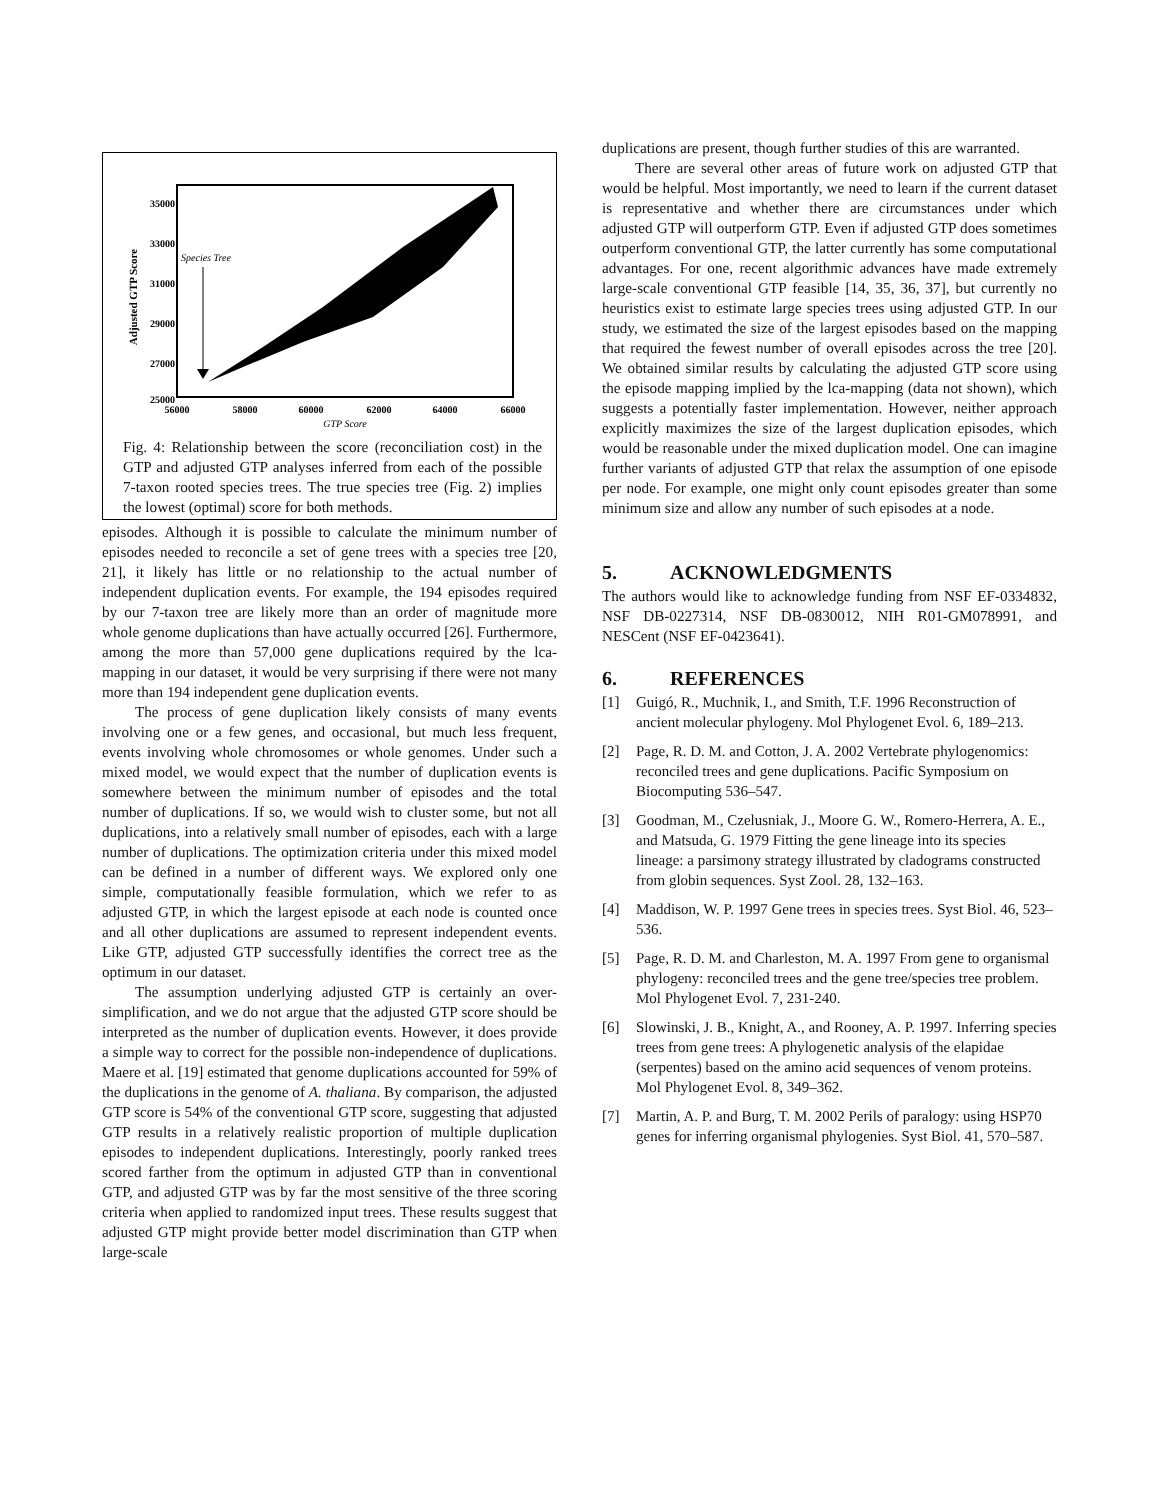Adjusted GTP Score
35000
33000
31000
29000
27000
25000
56000
58000
60000
62000
64000
66000
GTP Score
Species Tree
Fig. 4: Relationship between the score (reconciliation cost) in the GTP and adjusted GTP analyses inferred from each of the possible 7-taxon rooted species trees. The true species tree (Fig. 2) implies the lowest (optimal) score for both methods.
episodes. Although it is possible to calculate the minimum number of episodes needed to reconcile a set of gene trees with a species tree [20, 21], it likely has little or no relationship to the actual number of independent duplication events. For example, the 194 episodes required by our 7-taxon tree are likely more than an order of magnitude more whole genome duplications than have actually occurred [26]. Furthermore, among the more than 57,000 gene duplications required by the lca-mapping in our dataset, it would be very surprising if there were not many more than 194 independent gene duplication events.
The process of gene duplication likely consists of many events involving one or a few genes, and occasional, but much less frequent, events involving whole chromosomes or whole genomes. Under such a mixed model, we would expect that the number of duplication events is somewhere between the minimum number of episodes and the total number of duplications. If so, we would wish to cluster some, but not all duplications, into a relatively small number of episodes, each with a large number of duplications. The optimization criteria under this mixed model can be defined in a number of different ways. We explored only one simple, computationally feasible formulation, which we refer to as adjusted GTP, in which the largest episode at each node is counted once and all other duplications are assumed to represent independent events. Like GTP, adjusted GTP successfully identifies the correct tree as the optimum in our dataset.
The assumption underlying adjusted GTP is certainly an over-simplification, and we do not argue that the adjusted GTP score should be interpreted as the number of duplication events. However, it does provide a simple way to correct for the possible non-independence of duplications. Maere et al. [19] estimated that genome duplications accounted for 59% of the duplications in the genome of A. thaliana. By comparison, the adjusted GTP score is 54% of the conventional GTP score, suggesting that adjusted GTP results in a relatively realistic proportion of multiple duplication episodes to independent duplications. Interestingly, poorly ranked trees scored farther from the optimum in adjusted GTP than in conventional GTP, and adjusted GTP was by far the most sensitive of the three scoring criteria when applied to randomized input trees. These results suggest that adjusted GTP might provide better model discrimination than GTP when large-scale
duplications are present, though further studies of this are warranted.
There are several other areas of future work on adjusted GTP that would be helpful. Most importantly, we need to learn if the current dataset is representative and whether there are circumstances under which adjusted GTP will outperform GTP. Even if adjusted GTP does sometimes outperform conventional GTP, the latter currently has some computational advantages. For one, recent algorithmic advances have made extremely large-scale conventional GTP feasible [14, 35, 36, 37], but currently no heuristics exist to estimate large species trees using adjusted GTP. In our study, we estimated the size of the largest episodes based on the mapping that required the fewest number of overall episodes across the tree [20]. We obtained similar results by calculating the adjusted GTP score using the episode mapping implied by the lca-mapping (data not shown), which suggests a potentially faster implementation. However, neither approach explicitly maximizes the size of the largest duplication episodes, which would be reasonable under the mixed duplication model. One can imagine further variants of adjusted GTP that relax the assumption of one episode per node. For example, one might only count episodes greater than some minimum size and allow any number of such episodes at a node.
5. ACKNOWLEDGMENTS
The authors would like to acknowledge funding from NSF EF-0334832, NSF DB-0227314, NSF DB-0830012, NIH R01-GM078991, and NESCent (NSF EF-0423641).
6. REFERENCES
[1] Guigó, R., Muchnik, I., and Smith, T.F. 1996 Reconstruction of ancient molecular phylogeny. Mol Phylogenet Evol. 6, 189–213.
[2] Page, R. D. M. and Cotton, J. A. 2002 Vertebrate phylogenomics: reconciled trees and gene duplications. Pacific Symposium on Biocomputing 536–547.
[3] Goodman, M., Czelusniak, J., Moore G. W., Romero-Herrera, A. E., and Matsuda, G. 1979 Fitting the gene lineage into its species lineage: a parsimony strategy illustrated by cladograms constructed from globin sequences. Syst Zool. 28, 132–163.
[4] Maddison, W. P. 1997 Gene trees in species trees. Syst Biol. 46, 523–536.
[5] Page, R. D. M. and Charleston, M. A. 1997 From gene to organismal phylogeny: reconciled trees and the gene tree/species tree problem. Mol Phylogenet Evol. 7, 231-240.
[6] Slowinski, J. B., Knight, A., and Rooney, A. P. 1997. Inferring species trees from gene trees: A phylogenetic analysis of the elapidae (serpentes) based on the amino acid sequences of venom proteins. Mol Phylogenet Evol. 8, 349–362.
[7] Martin, A. P. and Burg, T. M. 2002 Perils of paralogy: using HSP70 genes for inferring organismal phylogenies. Syst Biol. 41, 570–587.